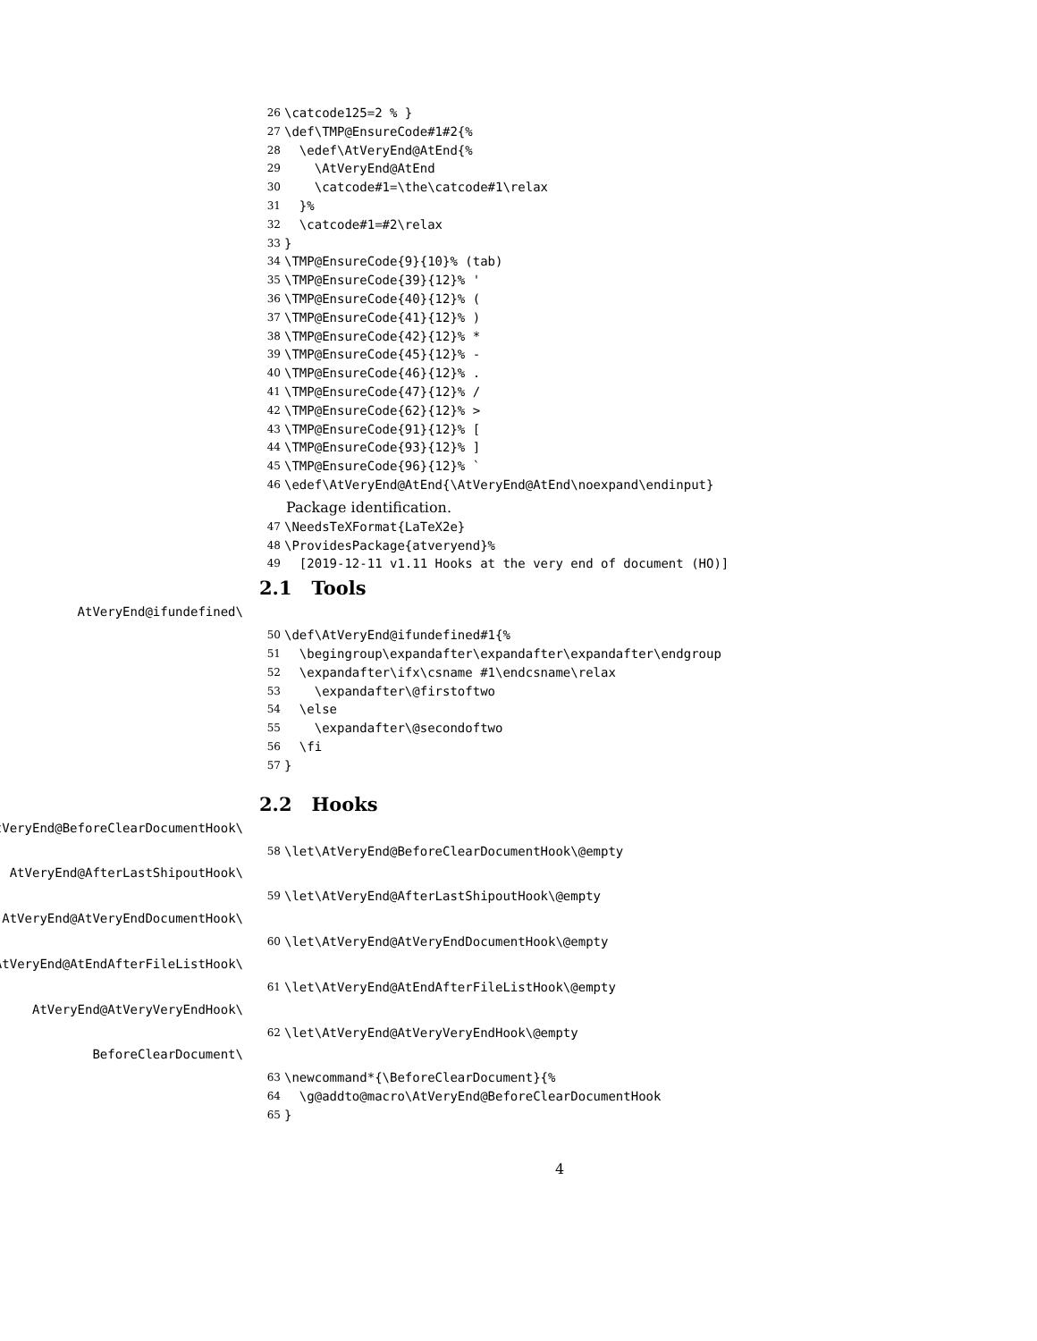26 \catcode125=2 % }
27 \def\TMP@EnsureCode#1#2{%
28 \edef\AtVeryEnd@AtEnd{%
29 \AtVeryEnd@AtEnd
30 \catcode#1=\the\catcode#1\relax
31 }%
32 \catcode#1=#2\relax
33 }
34 \TMP@EnsureCode{9}{10}% (tab)
35 \TMP@EnsureCode{39}{12}% '
36 \TMP@EnsureCode{40}{12}% (
37 \TMP@EnsureCode{41}{12}% )
38 \TMP@EnsureCode{42}{12}% *
39 \TMP@EnsureCode{45}{12}% -
40 \TMP@EnsureCode{46}{12}% .
41 \TMP@EnsureCode{47}{12}% /
42 \TMP@EnsureCode{62}{12}% >
43 \TMP@EnsureCode{91}{12}% [
44 \TMP@EnsureCode{93}{12}% ]
45 \TMP@EnsureCode{96}{12}% `
46 \edef\AtVeryEnd@AtEnd{\AtVeryEnd@AtEnd\noexpand\endinput}
Package identification.
47 \NeedsTeXFormat{LaTeX2e}
48 \ProvidesPackage{atveryend}%
49 [2019-12-11 v1.11 Hooks at the very end of document (HO)]
2.1 Tools
\AtVeryEnd@ifundefined
50 \def\AtVeryEnd@ifundefined#1{%
51 \begingroup\expandafter\expandafter\expandafter\endgroup
52 \expandafter\ifx\csname #1\endcsname\relax
53 \expandafter\@firstoftwo
54 \else
55 \expandafter\@secondoftwo
56 \fi
57 }
2.2 Hooks
\AtVeryEnd@BeforeClearDocumentHook
58 \let\AtVeryEnd@BeforeClearDocumentHook\@empty
\AtVeryEnd@AfterLastShipoutHook
59 \let\AtVeryEnd@AfterLastShipoutHook\@empty
\AtVeryEnd@AtVeryEndDocumentHook
60 \let\AtVeryEnd@AtVeryEndDocumentHook\@empty
\AtVeryEnd@AtEndAfterFileListHook
61 \let\AtVeryEnd@AtEndAfterFileListHook\@empty
\AtVeryEnd@AtVeryVeryEndHook
62 \let\AtVeryEnd@AtVeryVeryEndHook\@empty
\BeforeClearDocument
63 \newcommand*{\BeforeClearDocument}{%
64 \g@addto@macro\AtVeryEnd@BeforeClearDocumentHook
65 }
4